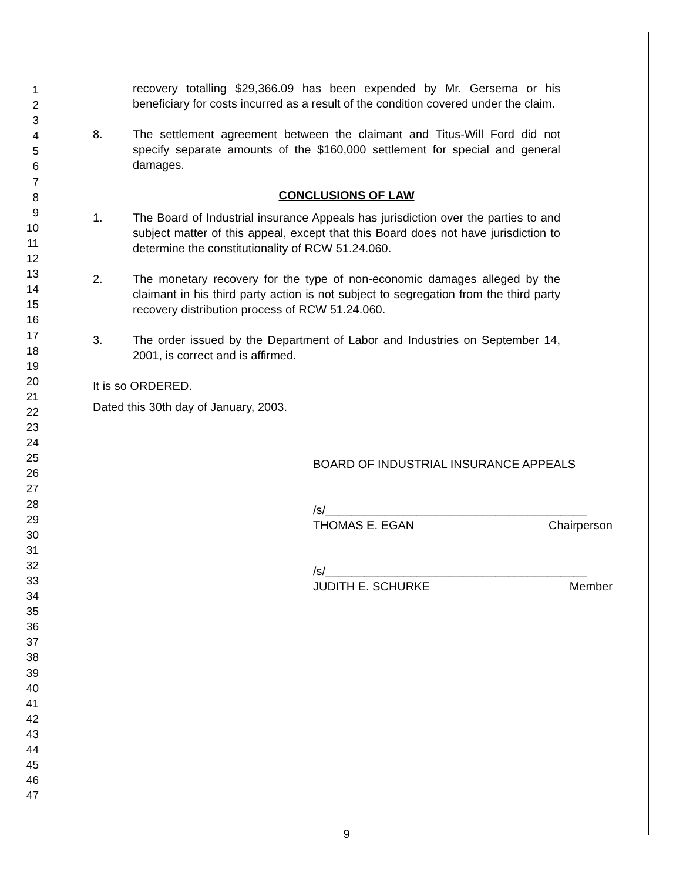1
2
3
4
5
6
7
8
9
10
11
12
13
14
15
16
17
18
19
20
21
22
23
24
25
26
27
28
29
30
31
32
33
34
35
36
37
38
39
40
41
42
43
44
45
46
47
recovery totalling $29,366.09 has been expended by Mr. Gersema or his beneficiary for costs incurred as a result of the condition covered under the claim.
8. The settlement agreement between the claimant and Titus-Will Ford did not specify separate amounts of the $160,000 settlement for special and general damages.
CONCLUSIONS OF LAW
1. The Board of Industrial insurance Appeals has jurisdiction over the parties to and subject matter of this appeal, except that this Board does not have jurisdiction to determine the constitutionality of RCW 51.24.060.
2. The monetary recovery for the type of non-economic damages alleged by the claimant in his third party action is not subject to segregation from the third party recovery distribution process of RCW 51.24.060.
3. The order issued by the Department of Labor and Industries on September 14, 2001, is correct and is affirmed.
It is so ORDERED.
Dated this 30th day of January, 2003.
BOARD OF INDUSTRIAL INSURANCE APPEALS
/s/________________________________________
THOMAS E. EGAN Chairperson
/s/________________________________________
JUDITH E. SCHURKE Member
9